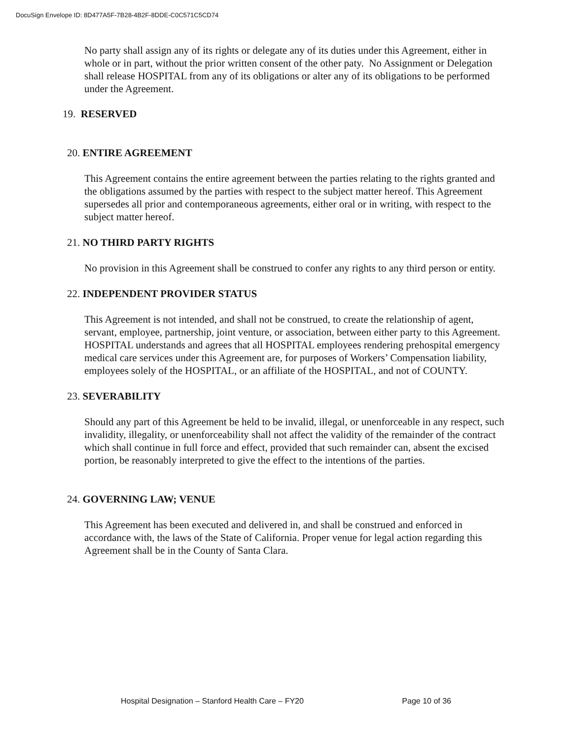DocuSign Envelope ID: 8D477A5F-7B28-4B2F-8DDE-C0C571C5CD74
No party shall assign any of its rights or delegate any of its duties under this Agreement, either in whole or in part, without the prior written consent of the other paty. No Assignment or Delegation shall release HOSPITAL from any of its obligations or alter any of its obligations to be performed under the Agreement.
19. RESERVED
20. ENTIRE AGREEMENT
This Agreement contains the entire agreement between the parties relating to the rights granted and the obligations assumed by the parties with respect to the subject matter hereof. This Agreement supersedes all prior and contemporaneous agreements, either oral or in writing, with respect to the subject matter hereof.
21. NO THIRD PARTY RIGHTS
No provision in this Agreement shall be construed to confer any rights to any third person or entity.
22. INDEPENDENT PROVIDER STATUS
This Agreement is not intended, and shall not be construed, to create the relationship of agent, servant, employee, partnership, joint venture, or association, between either party to this Agreement. HOSPITAL understands and agrees that all HOSPITAL employees rendering prehospital emergency medical care services under this Agreement are, for purposes of Workers’ Compensation liability, employees solely of the HOSPITAL, or an affiliate of the HOSPITAL, and not of COUNTY.
23. SEVERABILITY
Should any part of this Agreement be held to be invalid, illegal, or unenforceable in any respect, such invalidity, illegality, or unenforceability shall not affect the validity of the remainder of the contract which shall continue in full force and effect, provided that such remainder can, absent the excised portion, be reasonably interpreted to give the effect to the intentions of the parties.
24. GOVERNING LAW; VENUE
This Agreement has been executed and delivered in, and shall be construed and enforced in accordance with, the laws of the State of California. Proper venue for legal action regarding this Agreement shall be in the County of Santa Clara.
Hospital Designation – Stanford Health Care – FY20 Page 10 of 36